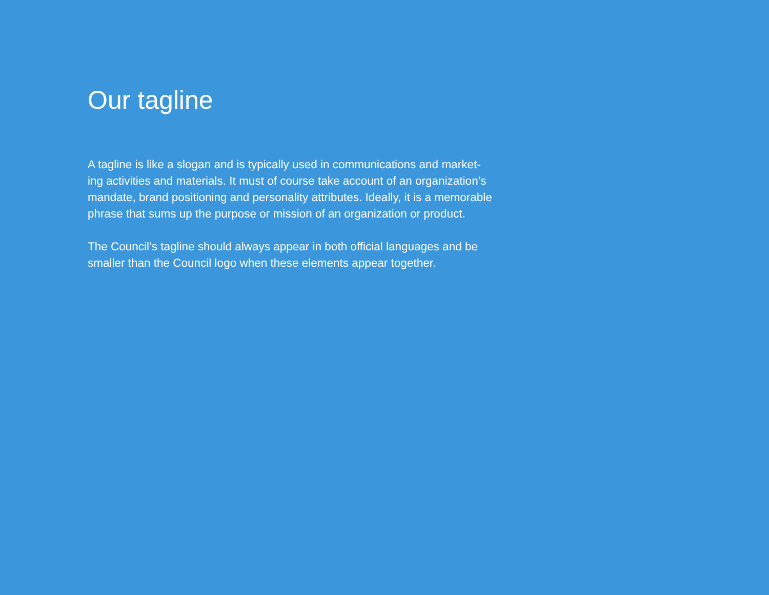Our tagline
A tagline is like a slogan and is typically used in communications and market-
ing activities and materials. It must of course take account of an organization’s
mandate, brand positioning and personality attributes. Ideally, it is a memorable
phrase that sums up the purpose or mission of an organization or product.
The Council’s tagline should always appear in both official languages and be
smaller than the Council logo when these elements appear together.